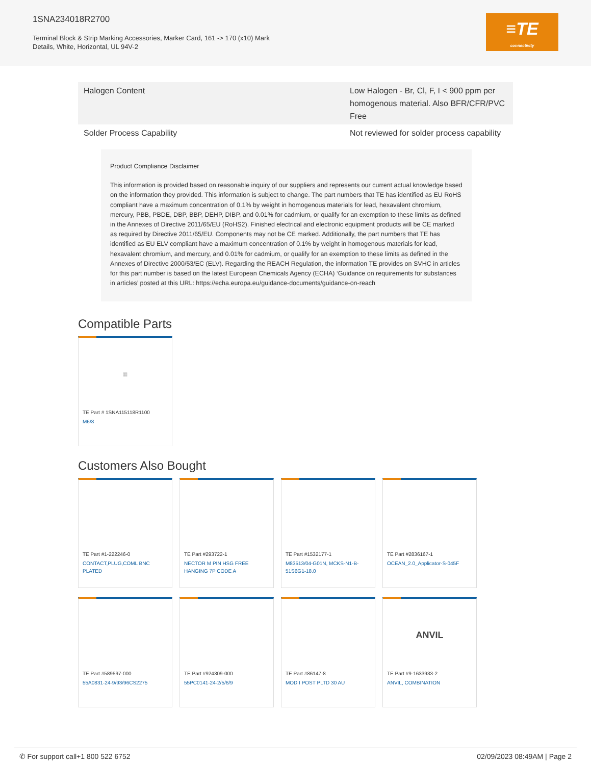1SNA234018R2700
Terminal Block & Strip Marking Accessories, Marker Card, 161 -> 170 (x10) Mark Details, White, Horizontal, UL 94V-2
≡TE
connectivity
| Halogen Content | Low Halogen - Br, Cl, F, I < 900 ppm per homogenous material. Also BFR/CFR/PVC Free |
| Solder Process Capability | Not reviewed for solder process capability |
Product Compliance Disclaimer
This information is provided based on reasonable inquiry of our suppliers and represents our current actual knowledge based on the information they provided. This information is subject to change. The part numbers that TE has identified as EU RoHS compliant have a maximum concentration of 0.1% by weight in homogenous materials for lead, hexavalent chromium, mercury, PBB, PBDE, DBP, BBP, DEHP, DIBP, and 0.01% for cadmium, or qualify for an exemption to these limits as defined in the Annexes of Directive 2011/65/EU (RoHS2). Finished electrical and electronic equipment products will be CE marked as required by Directive 2011/65/EU. Components may not be CE marked. Additionally, the part numbers that TE has identified as EU ELV compliant have a maximum concentration of 0.1% by weight in homogenous materials for lead, hexavalent chromium, and mercury, and 0.01% for cadmium, or qualify for an exemption to these limits as defined in the Annexes of Directive 2000/53/EC (ELV). Regarding the REACH Regulation, the information TE provides on SVHC in articles for this part number is based on the latest European Chemicals Agency (ECHA) ‘Guidance on requirements for substances in articles’ posted at this URL: https://echa.europa.eu/guidance-documents/guidance-on-reach
Compatible Parts
▦
TE Part # 1SNA115118R1100
M6/8
Customers Also Bought
TE Part #1-222246-0
CONTACT,PLUG,COML BNC PLATED
TE Part #293722-1
NECTOR M PIN HSG FREE HANGING 7P CODE A
TE Part #1532177-1
M83513/04-G01N, MCKS-N1-B-51S6G1-18.0
TE Part #2836167-1
OCEAN_2.0_Applicator-S-045F
TE Part #589597-000
55A0831-24-9/93/96CS2275
TE Part #924309-000
55PC0141-24-2/5/6/9
TE Part #86147-8
MOD I POST PLTD 30 AU
ANVIL
TE Part #9-1633933-2
ANVIL, COMBINATION
✆ For support call+1 800 522 6752 02/09/2023 08:49AM | Page 2